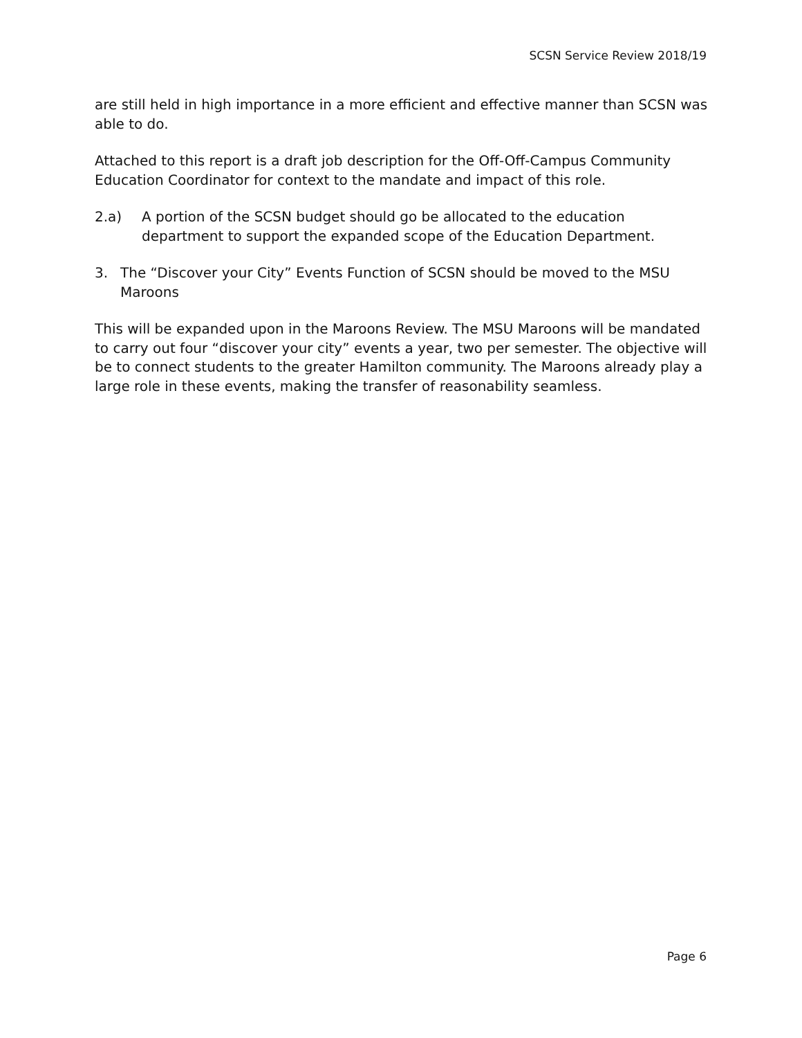SCSN Service Review 2018/19
are still held in high importance in a more efficient and effective manner than SCSN was able to do.
Attached to this report is a draft job description for the Off-Off-Campus Community Education Coordinator for context to the mandate and impact of this role.
2.a) A portion of the SCSN budget should go be allocated to the education department to support the expanded scope of the Education Department.
3. The “Discover your City” Events Function of SCSN should be moved to the MSU Maroons
This will be expanded upon in the Maroons Review. The MSU Maroons will be mandated to carry out four “discover your city” events a year, two per semester. The objective will be to connect students to the greater Hamilton community. The Maroons already play a large role in these events, making the transfer of reasonability seamless.
Page 6